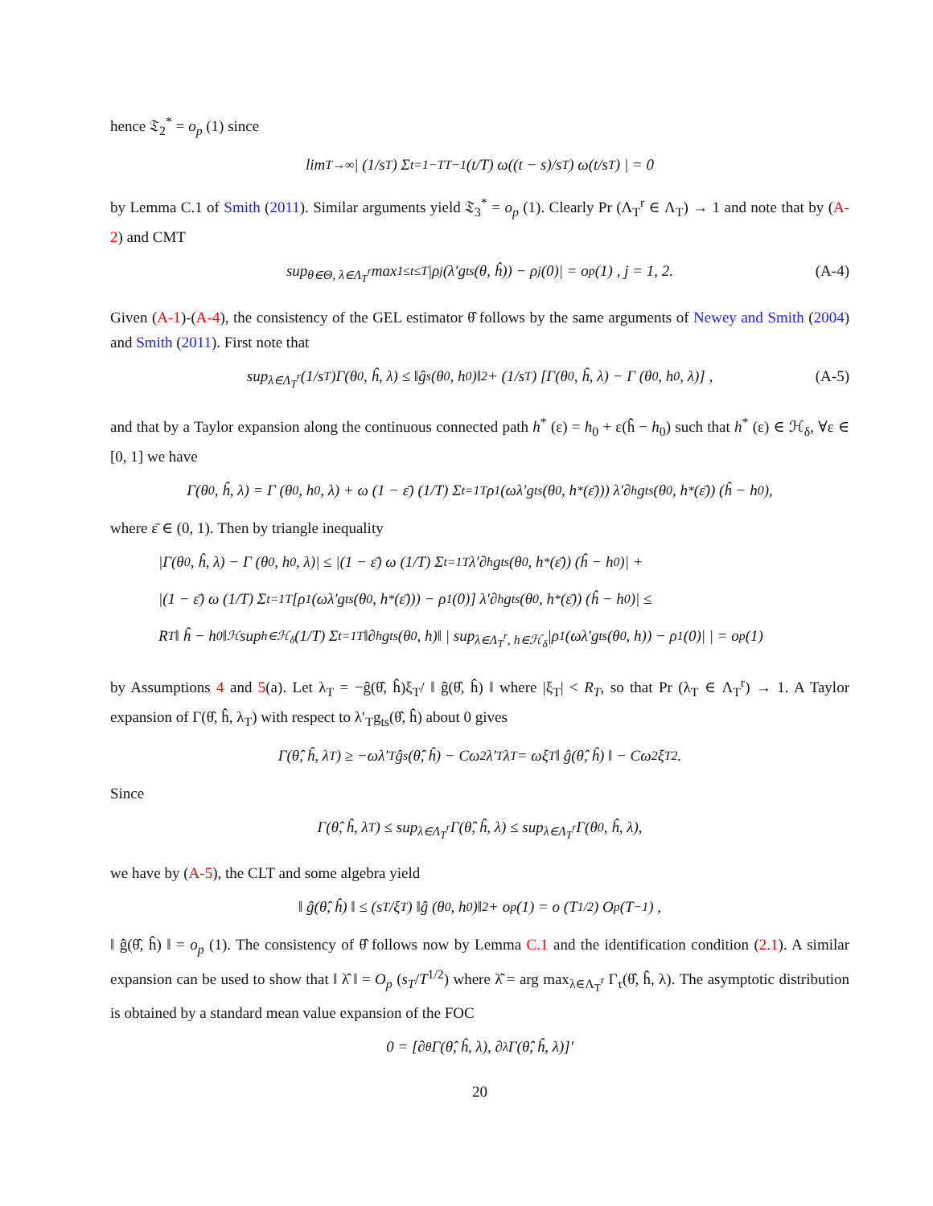hence 𝔗<sub>2</sub><sup>*</sup> = o<sub>p</sub> (1) since
lim<sub>T→∞</sub> | (1/s<sub>T</sub>) Σ<sub>t=1−T</sub><sup>T−1</sup> (t/T) ω((t − s)/s<sub>T</sub>) ω(t/s<sub>T</sub>) | = 0
by Lemma C.1 of Smith (2011). Similar arguments yield 𝔗<sub>3</sub><sup>*</sup> = o<sub>p</sub> (1). Clearly Pr (Λ<sub>T</sub><sup>r</sup> ∈ Λ<sub>T</sub>) → 1 and note that by (A-2) and CMT
sup<sub>θ∈Θ, λ∈Λ<sub>T</sub><sup>r</sup></sub> max<sub>1≤t≤T</sub> |ρ<sub>j</sub>(λ′g<sub>ts</sub>(θ, ĥ)) − ρ<sub>j</sub> (0)| = o<sub>p</sub> (1) , j = 1, 2. (A-4)
Given (A-1)-(A-4), the consistency of the GEL estimator θ̂ follows by the same arguments of Newey and Smith (2004) and Smith (2011). First note that
sup<sub>λ∈Λ<sub>T</sub><sup>r</sup></sub> (1/s<sub>T</sub>)Γ(θ<sub>0</sub>, ĥ, λ) ≤ ‖ĝ<sub>s</sub> (θ<sub>0</sub>, h<sub>0</sub>)‖<sup>2</sup> + (1/s<sub>T</sub>) [Γ(θ<sub>0</sub>, ĥ, λ) − Γ (θ<sub>0</sub>, h<sub>0</sub>, λ)] , (A-5)
and that by a Taylor expansion along the continuous connected path h<sup>*</sup> (ε) = h<sub>0</sub> + ε(ĥ − h<sub>0</sub>) such that h<sup>*</sup> (ε) ∈ ℋ<sub>δ</sub>, ∀ε ∈ [0, 1] we have
Γ(θ<sub>0</sub>, ĥ, λ) = Γ (θ<sub>0</sub>, h<sub>0</sub>, λ) + ω (1 − ε̄) (1/T) Σ<sub>t=1</sub><sup>T</sup> ρ<sub>1</sub> (ωλ′g<sub>ts</sub> (θ<sub>0</sub>, h<sup>*</sup> (ε̄))) λ′∂<sub>h</sub>g<sub>ts</sub> (θ<sub>0</sub>, h<sup>*</sup> (ε̄)) (ĥ − h<sub>0</sub>),
where ε̄ ∈ (0, 1). Then by triangle inequality
|Γ(θ<sub>0</sub>, ĥ, λ) − Γ (θ<sub>0</sub>, h<sub>0</sub>, λ)| ≤ |(1 − ε̄) ω (1/T) Σ<sub>t=1</sub><sup>T</sup> λ′∂<sub>h</sub>g<sub>ts</sub> (θ<sub>0</sub>, h<sup>*</sup> (ε̄)) (ĥ − h<sub>0</sub>)| +
|(1 − ε̄) ω (1/T) Σ<sub>t=1</sub><sup>T</sup> [ρ<sub>1</sub> (ωλ′g<sub>ts</sub> (θ<sub>0</sub>, h<sup>*</sup> (ε̄))) − ρ<sub>1</sub> (0)] λ′∂<sub>h</sub>g<sub>ts</sub> (θ<sub>0</sub>, h<sup>*</sup> (ε̄)) (ĥ − h<sub>0</sub>)| ≤
R<sub>T</sub> ‖ ĥ − h<sub>0</sub> ‖<sub>ℋ</sub> sup<sub>h∈ℋ<sub>δ</sub></sub> (1/T) Σ<sub>t=1</sub><sup>T</sup> ‖∂<sub>h</sub>g<sub>ts</sub> (θ<sub>0</sub>, h)‖ | sup<sub>λ∈Λ<sub>T</sub><sup>r</sup>, h∈ℋ<sub>δ</sub></sub> |ρ<sub>1</sub> (ωλ′g<sub>ts</sub> (θ<sub>0</sub>, h)) − ρ<sub>1</sub> (0)| | = o<sub>p</sub> (1)
by Assumptions 4 and 5(a). Let λ<sub>T</sub> = −ĝ(θ̂, ĥ)ξ<sub>T</sub>/ ‖ ĝ(θ̂, ĥ) ‖ where |ξ<sub>T</sub>| < R<sub>T</sub>, so that Pr (λ<sub>T</sub> ∈ Λ<sub>T</sub><sup>r</sup>) → 1. A Taylor expansion of Γ(θ̂, ĥ, λ<sub>T</sub>) with respect to λ′<sub>T</sub>g<sub>ts</sub>(θ̂, ĥ) about 0 gives
Γ(θ̂, ĥ, λ<sub>T</sub>) ≥ −ωλ′<sub>T</sub>ĝ<sub>s</sub>(θ̂, ĥ) − Cω<sup>2</sup>λ′<sub>T</sub>λ<sub>T</sub> = ωξ<sub>T</sub> ‖ ĝ(θ̂, ĥ) ‖ − Cω<sup>2</sup>ξ<sub>T</sub><sup>2</sup>.
Since
Γ(θ̂, ĥ, λ<sub>T</sub>) ≤ sup<sub>λ∈Λ<sub>T</sub><sup>r</sup></sub> Γ(θ̂, ĥ, λ) ≤ sup<sub>λ∈Λ<sub>T</sub><sup>r</sup></sub> Γ(θ<sub>0</sub>, ĥ, λ),
we have by (A-5), the CLT and some algebra yield
‖ ĝ(θ̂, ĥ) ‖ ≤ (s<sub>T</sub>/ξ<sub>T</sub>) ‖ĝ (θ<sub>0</sub>, h<sub>0</sub>)‖<sup>2</sup> + o<sub>p</sub> (1) = o (T<sup>1/2</sup>) O<sub>p</sub> (T<sup>−1</sup>) ,
‖ ĝ(θ̂, ĥ) ‖ = o<sub>p</sub> (1). The consistency of θ̂ follows now by Lemma C.1 and the identification condition (2.1). A similar expansion can be used to show that ‖ λ̂ ‖ = O<sub>p</sub> (s<sub>T</sub>/T<sup>1/2</sup>) where λ̂ = arg max<sub>λ∈Λ<sub>T</sub><sup>r</sup></sub> Γ<sub>τ</sub>(θ̂, ĥ, λ). The asymptotic distribution is obtained by a standard mean value expansion of the FOC
0 = [∂<sub>θ</sub>Γ(θ̂, ĥ, λ), ∂<sub>λ</sub>Γ(θ̂, ĥ, λ)]′
20